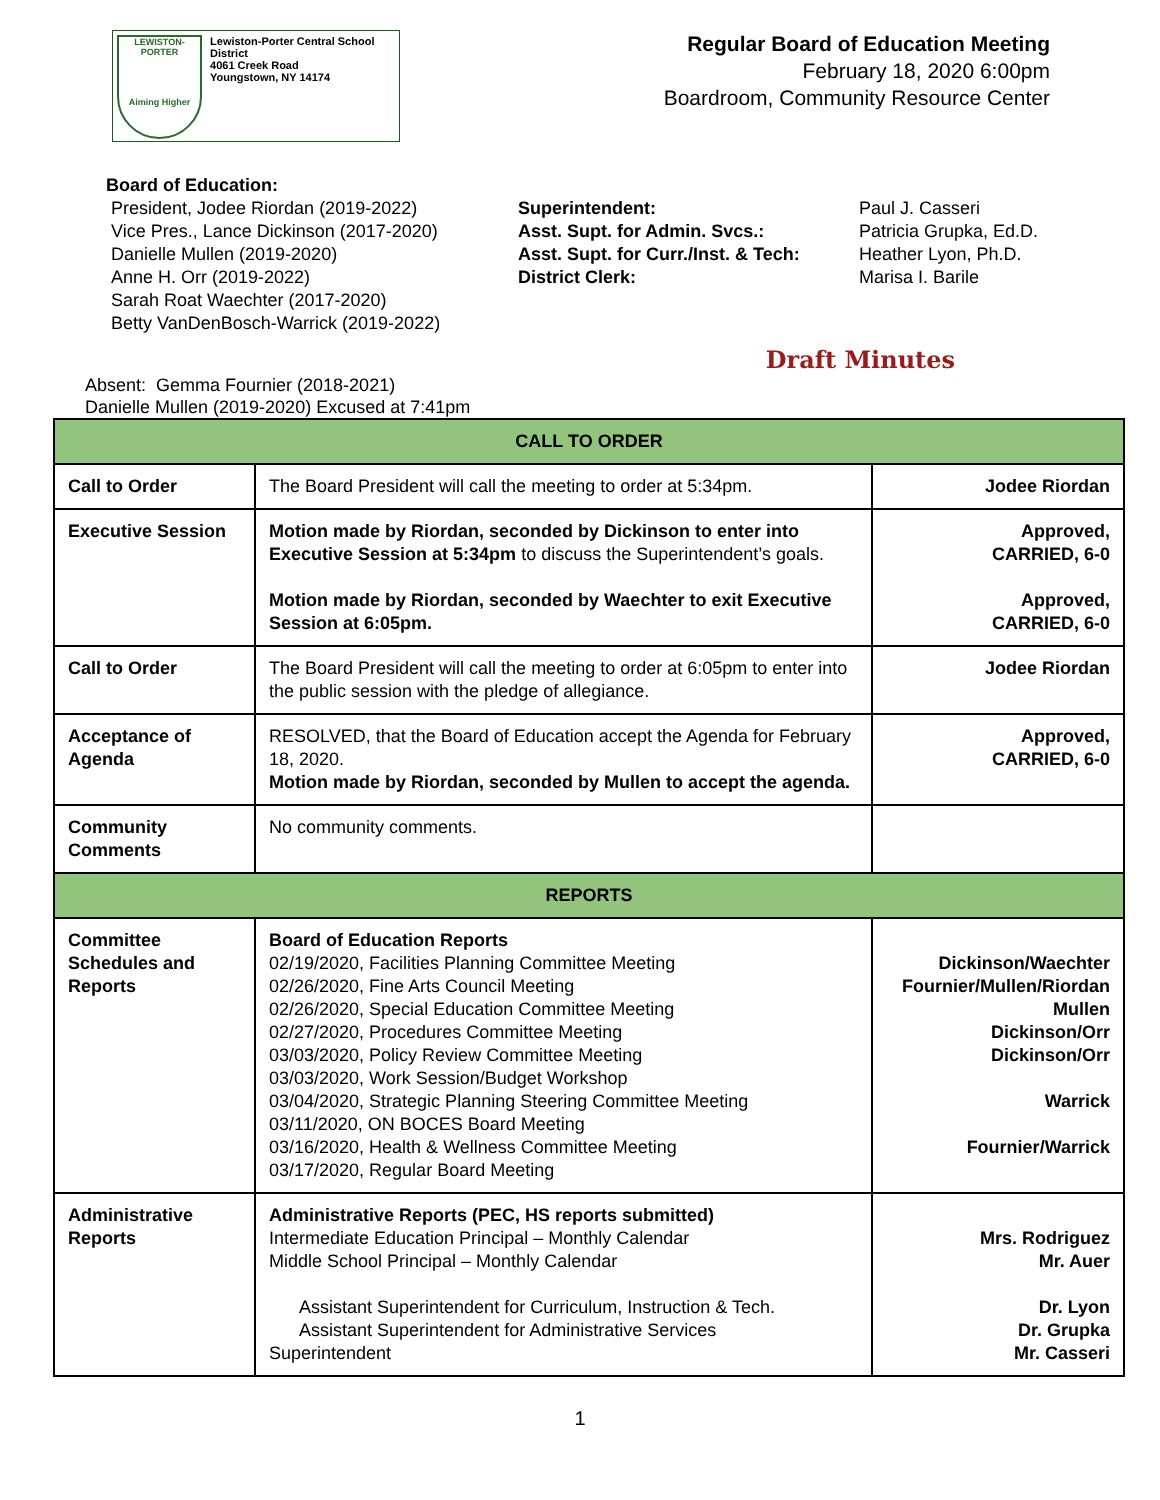LEWISTON-PORTER
Aiming Higher
Lewiston-Porter Central School District
4061 Creek Road
Youngstown, NY 14174
Regular Board of Education Meeting
February 18, 2020 6:00pm
Boardroom, Community Resource Center
Board of Education:
President, Jodee Riordan (2019-2022)
Vice Pres., Lance Dickinson (2017-2020)
Danielle Mullen (2019-2020)
Anne H. Orr (2019-2022)
Sarah Roat Waechter (2017-2020)
Betty VanDenBosch-Warrick (2019-2022)
Superintendent:
Asst. Supt. for Admin. Svcs.:
Asst. Supt. for Curr./Inst. & Tech:
District Clerk:
Paul J. Casseri
Patricia Grupka, Ed.D.
Heather Lyon, Ph.D.
Marisa I. Barile
Draft Minutes
Absent: Gemma Fournier (2018-2021)
Danielle Mullen (2019-2020) Excused at 7:41pm
| CALL TO ORDER | | |
| --- | --- | --- |
| Call to Order | The Board President will call the meeting to order at 5:34pm. | Jodee Riordan |
| Executive Session | Motion made by Riordan, seconded by Dickinson to enter into Executive Session at 5:34pm to discuss the Superintendent’s goals. Motion made by Riordan, seconded by Waechter to exit Executive Session at 6:05pm. | Approved, CARRIED, 6-0 Approved, CARRIED, 6-0 |
| Call to Order | The Board President will call the meeting to order at 6:05pm to enter into the public session with the pledge of allegiance. | Jodee Riordan |
| Acceptance of Agenda | RESOLVED, that the Board of Education accept the Agenda for February 18, 2020. Motion made by Riordan, seconded by Mullen to accept the agenda. | Approved, CARRIED, 6-0 |
| Community Comments | No community comments. | |
| REPORTS | | |
| Committee Schedules and Reports | Board of Education Reports 02/19/2020, Facilities Planning Committee Meeting 02/26/2020, Fine Arts Council Meeting 02/26/2020, Special Education Committee Meeting 02/27/2020, Procedures Committee Meeting 03/03/2020, Policy Review Committee Meeting 03/03/2020, Work Session/Budget Workshop 03/04/2020, Strategic Planning Steering Committee Meeting 03/11/2020, ON BOCES Board Meeting 03/16/2020, Health & Wellness Committee Meeting 03/17/2020, Regular Board Meeting | Dickinson/Waechter Fournier/Mullen/Riordan Mullen Dickinson/Orr Dickinson/Orr Warrick Fournier/Warrick |
| Administrative Reports | Administrative Reports (PEC, HS reports submitted) Intermediate Education Principal – Monthly Calendar Middle School Principal – Monthly Calendar Assistant Superintendent for Curriculum, Instruction & Tech. Assistant Superintendent for Administrative Services Superintendent | Mrs. Rodriguez Mr. Auer Dr. Lyon Dr. Grupka Mr. Casseri |
1